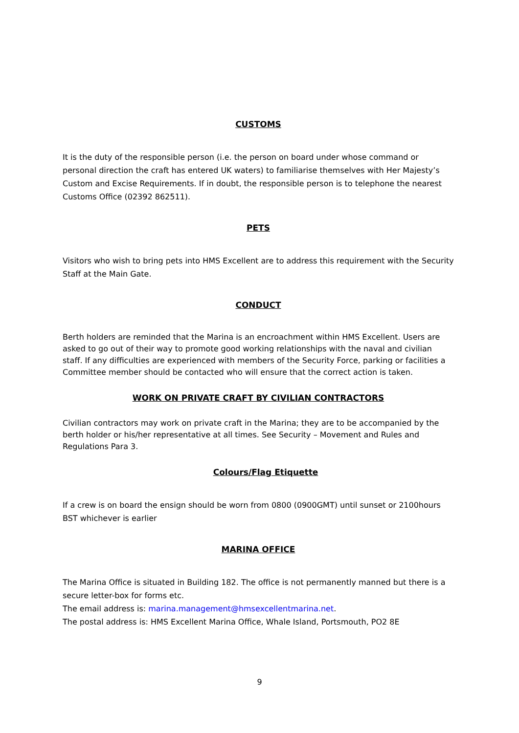CUSTOMS
It is the duty of the responsible person (i.e. the person on board under whose command or personal direction the craft has entered UK waters) to familiarise themselves with Her Majesty’s Custom and Excise Requirements. If in doubt, the responsible person is to telephone the nearest Customs Office (02392 862511).
PETS
Visitors who wish to bring pets into HMS Excellent are to address this requirement with the Security Staff at the Main Gate.
CONDUCT
Berth holders are reminded that the Marina is an encroachment within HMS Excellent. Users are asked to go out of their way to promote good working relationships with the naval and civilian staff. If any difficulties are experienced with members of the Security Force, parking or facilities a Committee member should be contacted who will ensure that the correct action is taken.
WORK ON PRIVATE CRAFT BY CIVILIAN CONTRACTORS
Civilian contractors may work on private craft in the Marina; they are to be accompanied by the berth holder or his/her representative at all times. See Security – Movement and Rules and Regulations Para 3.
Colours/Flag Etiquette
If a crew is on board the ensign should be worn from 0800 (0900GMT) until sunset or 2100hours BST whichever is earlier
MARINA OFFICE
The Marina Office is situated in Building 182. The office is not permanently manned but there is a secure letter-box for forms etc.
The email address is: marina.management@hmsexcellentmarina.net.
The postal address is: HMS Excellent Marina Office, Whale Island, Portsmouth, PO2 8E
9